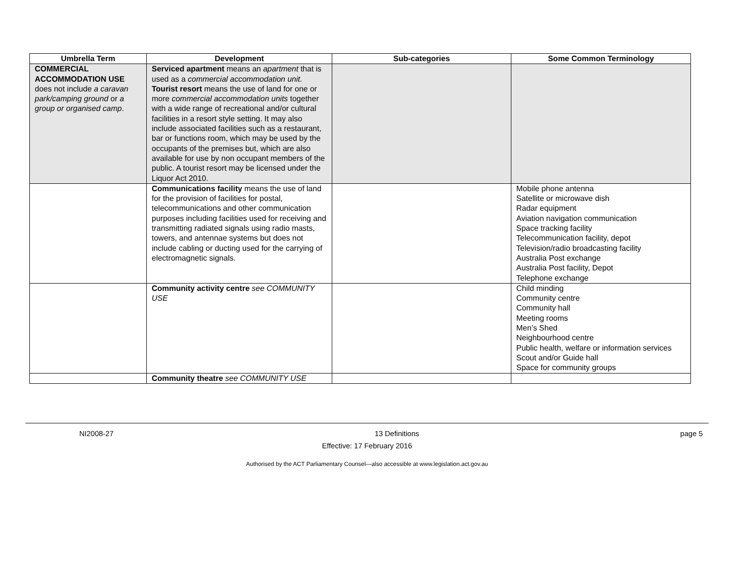| Umbrella Term | Development | Sub-categories | Some Common Terminology |
| --- | --- | --- | --- |
| COMMERCIAL ACCOMMODATION USE does not include a caravan park/camping ground or a group or organised camp . | Serviced apartment means an apartment that is used as a commercial accommodation unit. Tourist resort means the use of land for one or more commercial accommodation units together with a wide range of recreational and/or cultural facilities in a resort style setting. It may also include associated facilities such as a restaurant, bar or functions room, which may be used by the occupants of the premises but, which are also available for use by non occupant members of the public. A tourist resort may be licensed under the Liquor Act 2010. | | |
| | Communications facility means the use of land for the provision of facilities for postal, telecommunications and other communication purposes including facilities used for receiving and transmitting radiated signals using radio masts, towers, and antennae systems but does not include cabling or ducting used for the carrying of electromagnetic signals. | | Mobile phone antenna Satellite or microwave dish Radar equipment Aviation navigation communication Space tracking facility Telecommunication facility, depot Television/radio broadcasting facility Australia Post exchange Australia Post facility, Depot Telephone exchange |
| | Community activity centre see COMMUNITY USE | | Child minding Community centre Community hall Meeting rooms Men’s Shed Neighbourhood centre Public health, welfare or information services Scout and/or Guide hall Space for community groups |
| | Community theatre see COMMUNITY USE | | |
NI2008-27 13 Definitions page 5
Effective: 17 February 2016
Authorised by the ACT Parliamentary Counsel—also accessible at www.legislation.act.gov.au